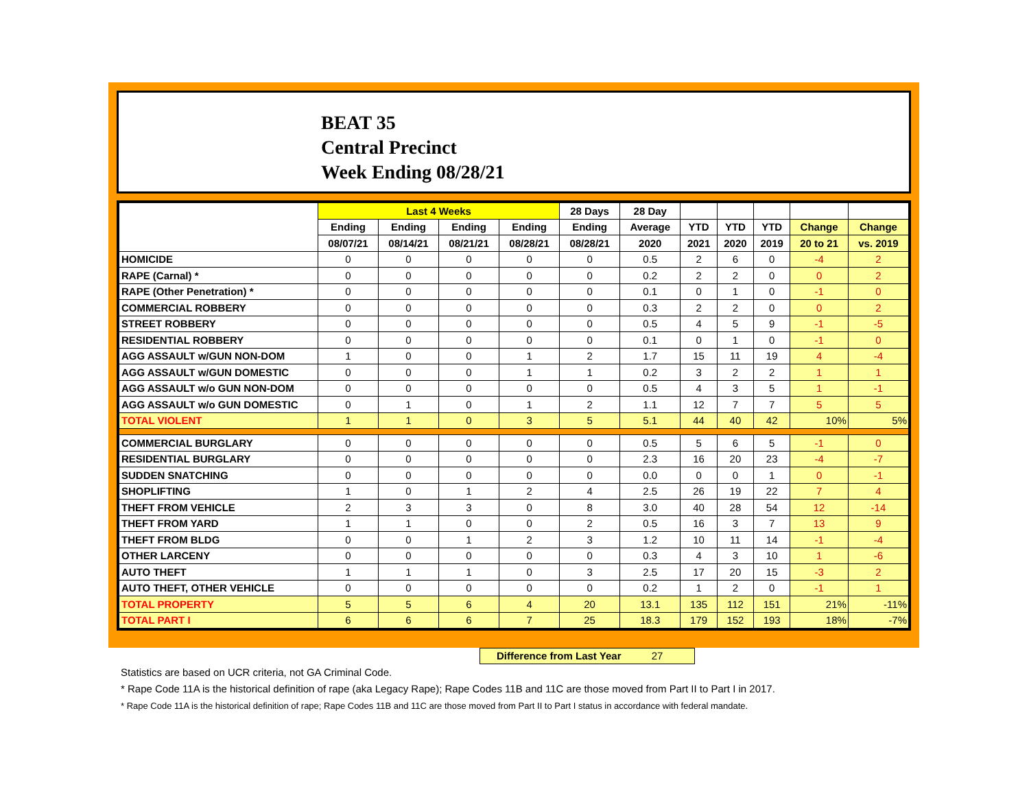BEAT 35
Central Precinct
Week Ending 08/28/21
| | Last 4 Weeks | | | | 28 Days | 28 Day | | | | | |
| --- | --- | --- | --- | --- | --- | --- | --- | --- | --- | --- | --- |
| | Ending | Ending | Ending | Ending | Ending | Average | YTD | YTD | YTD | Change | Change |
| | 08/07/21 | 08/14/21 | 08/21/21 | 08/28/21 | 08/28/21 | 2020 | 2021 | 2020 | 2019 | 20 to 21 | vs. 2019 |
| HOMICIDE | 0 | 0 | 0 | 0 | 0 | 0.5 | 2 | 6 | 0 | -4 | 2 |
| RAPE (Carnal) * | 0 | 0 | 0 | 0 | 0 | 0.2 | 2 | 2 | 0 | 0 | 2 |
| RAPE (Other Penetration) * | 0 | 0 | 0 | 0 | 0 | 0.1 | 0 | 1 | 0 | -1 | 0 |
| COMMERCIAL ROBBERY | 0 | 0 | 0 | 0 | 0 | 0.3 | 2 | 2 | 0 | 0 | 2 |
| STREET ROBBERY | 0 | 0 | 0 | 0 | 0 | 0.5 | 4 | 5 | 9 | -1 | -5 |
| RESIDENTIAL ROBBERY | 0 | 0 | 0 | 0 | 0 | 0.1 | 0 | 1 | 0 | -1 | 0 |
| AGG ASSAULT w/GUN NON-DOM | 1 | 0 | 0 | 1 | 2 | 1.7 | 15 | 11 | 19 | 4 | -4 |
| AGG ASSAULT w/GUN DOMESTIC | 0 | 0 | 0 | 1 | 1 | 0.2 | 3 | 2 | 2 | 1 | 1 |
| AGG ASSAULT w/o GUN NON-DOM | 0 | 0 | 0 | 0 | 0 | 0.5 | 4 | 3 | 5 | 1 | -1 |
| AGG ASSAULT w/o GUN DOMESTIC | 0 | 1 | 0 | 1 | 2 | 1.1 | 12 | 7 | 7 | 5 | 5 |
| TOTAL VIOLENT | 1 | 1 | 0 | 3 | 5 | 5.1 | 44 | 40 | 42 | 10% | 5% |
| COMMERCIAL BURGLARY | 0 | 0 | 0 | 0 | 0 | 0.5 | 5 | 6 | 5 | -1 | 0 |
| RESIDENTIAL BURGLARY | 0 | 0 | 0 | 0 | 0 | 2.3 | 16 | 20 | 23 | -4 | -7 |
| SUDDEN SNATCHING | 0 | 0 | 0 | 0 | 0 | 0.0 | 0 | 0 | 1 | 0 | -1 |
| SHOPLIFTING | 1 | 0 | 1 | 2 | 4 | 2.5 | 26 | 19 | 22 | 7 | 4 |
| THEFT FROM VEHICLE | 2 | 3 | 3 | 0 | 8 | 3.0 | 40 | 28 | 54 | 12 | -14 |
| THEFT FROM YARD | 1 | 1 | 0 | 0 | 2 | 0.5 | 16 | 3 | 7 | 13 | 9 |
| THEFT FROM BLDG | 0 | 0 | 1 | 2 | 3 | 1.2 | 10 | 11 | 14 | -1 | -4 |
| OTHER LARCENY | 0 | 0 | 0 | 0 | 0 | 0.3 | 4 | 3 | 10 | 1 | -6 |
| AUTO THEFT | 1 | 1 | 1 | 0 | 3 | 2.5 | 17 | 20 | 15 | -3 | 2 |
| AUTO THEFT, OTHER VEHICLE | 0 | 0 | 0 | 0 | 0 | 0.2 | 1 | 2 | 0 | -1 | 1 |
| TOTAL PROPERTY | 5 | 5 | 6 | 4 | 20 | 13.1 | 135 | 112 | 151 | 21% | -11% |
| TOTAL PART I | 6 | 6 | 6 | 7 | 25 | 18.3 | 179 | 152 | 193 | 18% | -7% |
Difference from Last Year 27
Statistics are based on UCR criteria, not GA Criminal Code.
* Rape Code 11A is the historical definition of rape (aka Legacy Rape); Rape Codes 11B and 11C are those moved from Part II to Part I in 2017.
* Rape Code 11A is the historical definition of rape; Rape Codes 11B and 11C are those moved from Part II to Part I status in accordance with federal mandate.